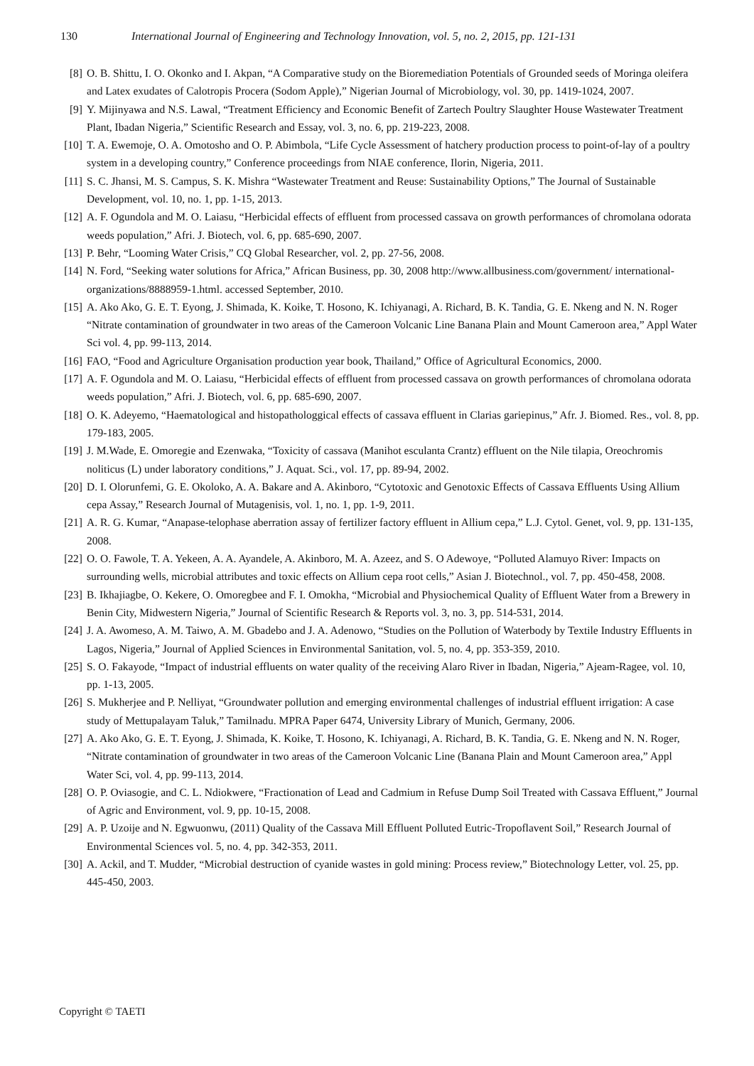130 International Journal of Engineering and Technology Innovation, vol. 5, no. 2, 2015, pp. 121-131
[8] O. B. Shittu, I. O. Okonko and I. Akpan, “A Comparative study on the Bioremediation Potentials of Grounded seeds of Moringa oleifera and Latex exudates of Calotropis Procera (Sodom Apple),” Nigerian Journal of Microbiology, vol. 30, pp. 1419-1024, 2007.
[9] Y. Mijinyawa and N.S. Lawal, “Treatment Efficiency and Economic Benefit of Zartech Poultry Slaughter House Wastewater Treatment Plant, Ibadan Nigeria,” Scientific Research and Essay, vol. 3, no. 6, pp. 219-223, 2008.
[10] T. A. Ewemoje, O. A. Omotosho and O. P. Abimbola, “Life Cycle Assessment of hatchery production process to point-of-lay of a poultry system in a developing country,” Conference proceedings from NIAE conference, Ilorin, Nigeria, 2011.
[11] S. C. Jhansi, M. S. Campus, S. K. Mishra “Wastewater Treatment and Reuse: Sustainability Options,” The Journal of Sustainable Development, vol. 10, no. 1, pp. 1-15, 2013.
[12] A. F. Ogundola and M. O. Laiasu, “Herbicidal effects of effluent from processed cassava on growth performances of chromolana odorata weeds population,” Afri. J. Biotech, vol. 6, pp. 685-690, 2007.
[13] P. Behr, “Looming Water Crisis,” CQ Global Researcher, vol. 2, pp. 27-56, 2008.
[14] N. Ford, “Seeking water solutions for Africa,” African Business, pp. 30, 2008 http://www.allbusiness.com/government/ international-organizations/8888959-1.html. accessed September, 2010.
[15] A. Ako Ako, G. E. T. Eyong, J. Shimada, K. Koike, T. Hosono, K. Ichiyanagi, A. Richard, B. K. Tandia, G. E. Nkeng and N. N. Roger “Nitrate contamination of groundwater in two areas of the Cameroon Volcanic Line Banana Plain and Mount Cameroon area,” Appl Water Sci vol. 4, pp. 99-113, 2014.
[16] FAO, “Food and Agriculture Organisation production year book, Thailand,” Office of Agricultural Economics, 2000.
[17] A. F. Ogundola and M. O. Laiasu, “Herbicidal effects of effluent from processed cassava on growth performances of chromolana odorata weeds population,” Afri. J. Biotech, vol. 6, pp. 685-690, 2007.
[18] O. K. Adeyemo, “Haematological and histopathologgical effects of cassava effluent in Clarias gariepinus,” Afr. J. Biomed. Res., vol. 8, pp. 179-183, 2005.
[19] J. M.Wade, E. Omoregie and Ezenwaka, “Toxicity of cassava (Manihot esculanta Crantz) effluent on the Nile tilapia, Oreochromis noliticus (L) under laboratory conditions,” J. Aquat. Sci., vol. 17, pp. 89-94, 2002.
[20] D. I. Olorunfemi, G. E. Okoloko, A. A. Bakare and A. Akinboro, “Cytotoxic and Genotoxic Effects of Cassava Effluents Using Allium cepa Assay,” Research Journal of Mutagenisis, vol. 1, no. 1, pp. 1-9, 2011.
[21] A. R. G. Kumar, “Anapase-telophase aberration assay of fertilizer factory effluent in Allium cepa,” L.J. Cytol. Genet, vol. 9, pp. 131-135, 2008.
[22] O. O. Fawole, T. A. Yekeen, A. A. Ayandele, A. Akinboro, M. A. Azeez, and S. O Adewoye, “Polluted Alamuyo River: Impacts on surrounding wells, microbial attributes and toxic effects on Allium cepa root cells,” Asian J. Biotechnol., vol. 7, pp. 450-458, 2008.
[23] B. Ikhajiagbe, O. Kekere, O. Omoregbee and F. I. Omokha, “Microbial and Physiochemical Quality of Effluent Water from a Brewery in Benin City, Midwestern Nigeria,” Journal of Scientific Research & Reports vol. 3, no. 3, pp. 514-531, 2014.
[24] J. A. Awomeso, A. M. Taiwo, A. M. Gbadebo and J. A. Adenowo, “Studies on the Pollution of Waterbody by Textile Industry Effluents in Lagos, Nigeria,” Journal of Applied Sciences in Environmental Sanitation, vol. 5, no. 4, pp. 353-359, 2010.
[25] S. O. Fakayode, “Impact of industrial effluents on water quality of the receiving Alaro River in Ibadan, Nigeria,” Ajeam-Ragee, vol. 10, pp. 1-13, 2005.
[26] S. Mukherjee and P. Nelliyat, “Groundwater pollution and emerging environmental challenges of industrial effluent irrigation: A case study of Mettupalayam Taluk,” Tamilnadu. MPRA Paper 6474, University Library of Munich, Germany, 2006.
[27] A. Ako Ako, G. E. T. Eyong, J. Shimada, K. Koike, T. Hosono, K. Ichiyanagi, A. Richard, B. K. Tandia, G. E. Nkeng and N. N. Roger, “Nitrate contamination of groundwater in two areas of the Cameroon Volcanic Line (Banana Plain and Mount Cameroon area,” Appl Water Sci, vol. 4, pp. 99-113, 2014.
[28] O. P. Oviasogie, and C. L. Ndiokwere, “Fractionation of Lead and Cadmium in Refuse Dump Soil Treated with Cassava Effluent,” Journal of Agric and Environment, vol. 9, pp. 10-15, 2008.
[29] A. P. Uzoije and N. Egwuonwu, (2011) Quality of the Cassava Mill Effluent Polluted Eutric-Tropoflavent Soil,” Research Journal of Environmental Sciences vol. 5, no. 4, pp. 342-353, 2011.
[30] A. Ackil, and T. Mudder, “Microbial destruction of cyanide wastes in gold mining: Process review,” Biotechnology Letter, vol. 25, pp. 445-450, 2003.
Copyright © TAETI